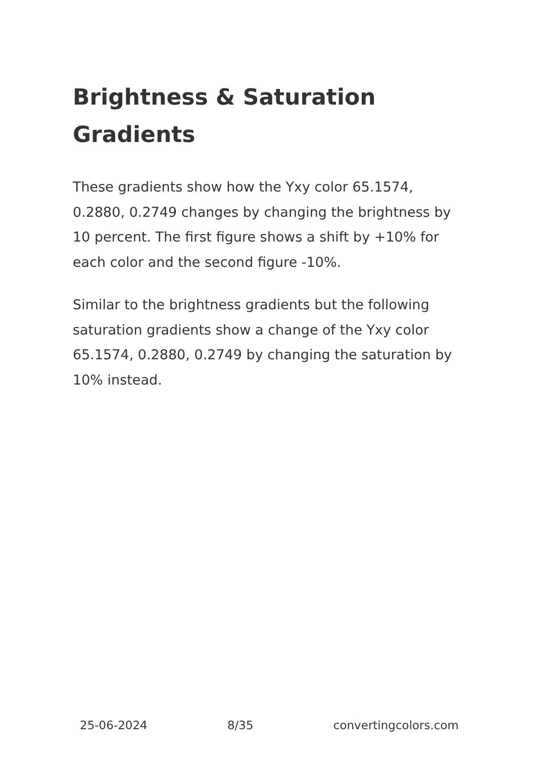Brightness & Saturation Gradients
These gradients show how the Yxy color 65.1574, 0.2880, 0.2749 changes by changing the brightness by 10 percent. The first figure shows a shift by +10% for each color and the second figure -10%.
Similar to the brightness gradients but the following saturation gradients show a change of the Yxy color 65.1574, 0.2880, 0.2749 by changing the saturation by 10% instead.
25-06-2024 8/35 convertingcolors.com